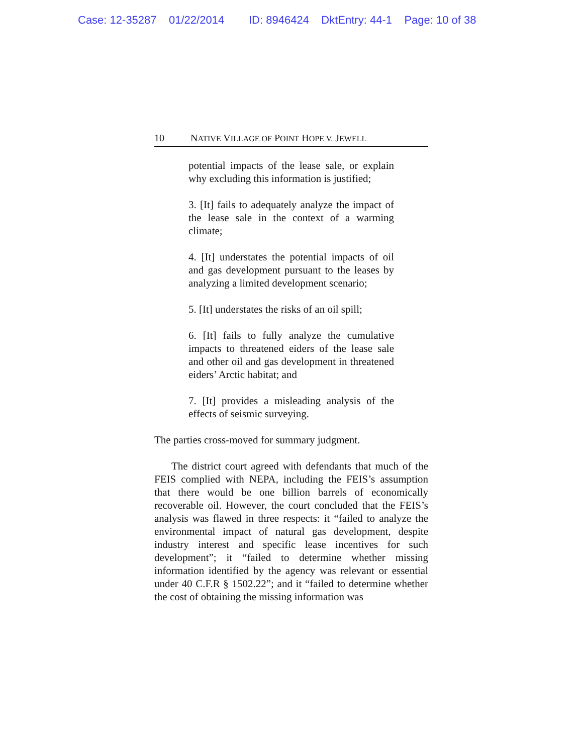Case: 12-35287 01/22/2014 ID: 8946424 DktEntry: 44-1 Page: 10 of 38
10 N ATIVE V ILLAGE OF P OINT H OPE V. J EWELL
potential impacts of the lease sale, or explain why excluding this information is justified;
3. [It] fails to adequately analyze the impact of the lease sale in the context of a warming climate;
4. [It] understates the potential impacts of oil and gas development pursuant to the leases by analyzing a limited development scenario;
5. [It] understates the risks of an oil spill;
6. [It] fails to fully analyze the cumulative impacts to threatened eiders of the lease sale and other oil and gas development in threatened eiders’ Arctic habitat; and
7. [It] provides a misleading analysis of the effects of seismic surveying.
The parties cross-moved for summary judgment.
The district court agreed with defendants that much of the FEIS complied with NEPA, including the FEIS’s assumption that there would be one billion barrels of economically recoverable oil. However, the court concluded that the FEIS’s analysis was flawed in three respects: it “failed to analyze the environmental impact of natural gas development, despite industry interest and specific lease incentives for such development”; it “failed to determine whether missing information identified by the agency was relevant or essential under 40 C.F.R § 1502.22”; and it “failed to determine whether the cost of obtaining the missing information was